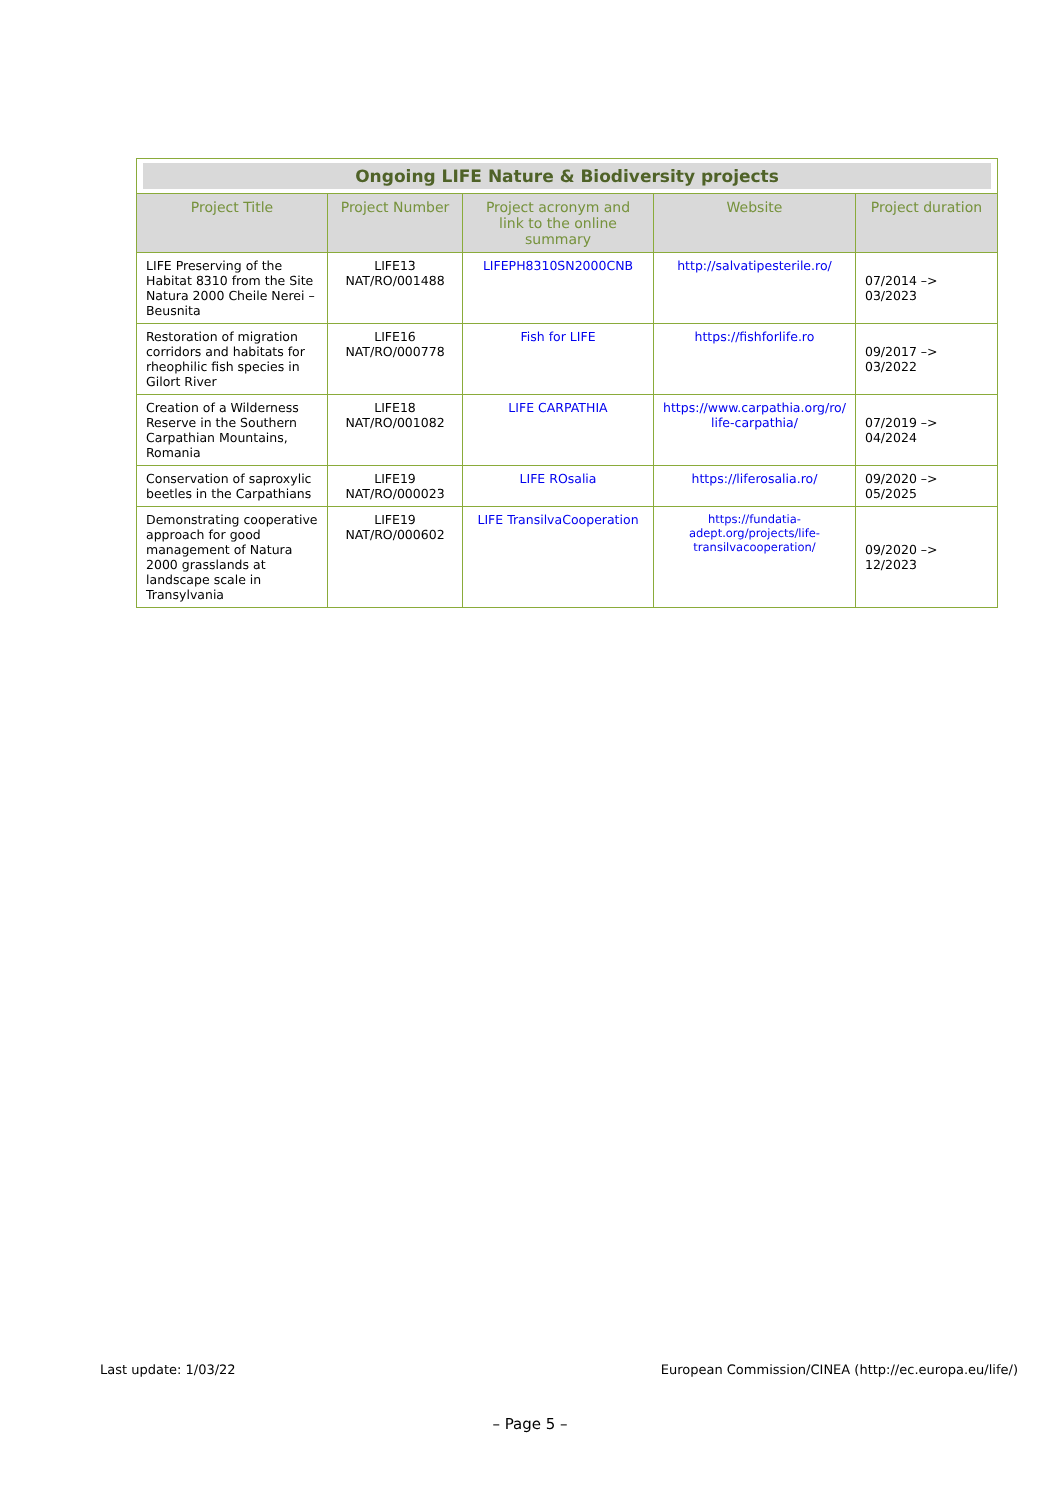| Ongoing LIFE Nature & Biodiversity projects | | | | |
| Project Title | Project Number | Project acronym and link to the online summary | Website | Project duration |
| LIFE Preserving of the Habitat 8310 from the Site Natura 2000 Cheile Nerei – Beusnita | LIFE13 NAT/RO/001488 | LIFEPH8310SN2000CNB | http://salvatipesterile.ro/ | 07/2014 –> 03/2023 |
| Restoration of migration corridors and habitats for rheophilic fish species in Gilort River | LIFE16 NAT/RO/000778 | Fish for LIFE | https://fishforlife.ro | 09/2017 –> 03/2022 |
| Creation of a Wilderness Reserve in the Southern Carpathian Mountains, Romania | LIFE18 NAT/RO/001082 | LIFE CARPATHIA | https://www.carpathia.org/ro/ life-carpathia/ | 07/2019 –> 04/2024 |
| Conservation of saproxylic beetles in the Carpathians | LIFE19 NAT/RO/000023 | LIFE ROsalia | https://liferosalia.ro/ | 09/2020 –> 05/2025 |
| Demonstrating cooperative approach for good management of Natura 2000 grasslands at landscape scale in Transylvania | LIFE19 NAT/RO/000602 | LIFE TransilvaCooperation | https://fundatia-adept.org/projects/life-transilvacooperation/ | 09/2020 –> 12/2023 |
Last update: 1/03/22
European Commission/CINEA (http://ec.europa.eu/life/)
– Page 5 –